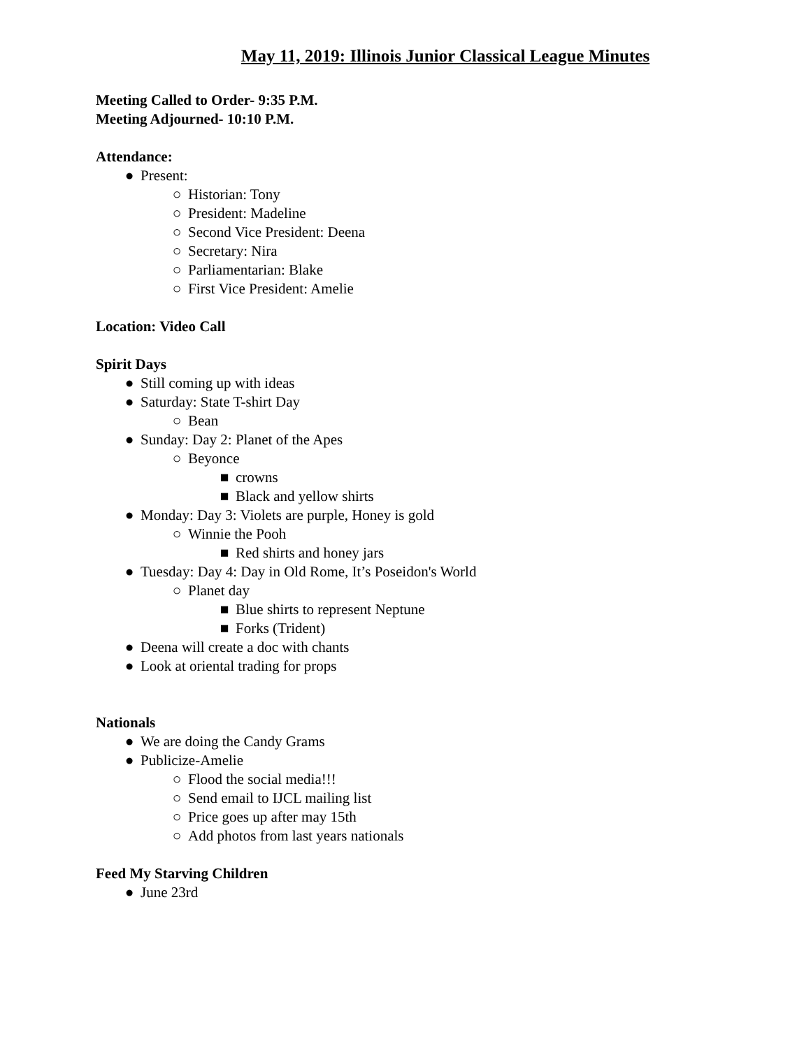May 11, 2019: Illinois Junior Classical League Minutes
Meeting Called to Order- 9:35 P.M.
Meeting Adjourned- 10:10 P.M.
Attendance:
● Present:
○ Historian: Tony
○ President: Madeline
○ Second Vice President: Deena
○ Secretary: Nira
○ Parliamentarian: Blake
○ First Vice President: Amelie
Location: Video Call
Spirit Days
● Still coming up with ideas
● Saturday: State T-shirt Day
○ Bean
● Sunday: Day 2: Planet of the Apes
○ Beyonce
■ crowns
■ Black and yellow shirts
● Monday: Day 3: Violets are purple, Honey is gold
○ Winnie the Pooh
■ Red shirts and honey jars
● Tuesday: Day 4: Day in Old Rome, It’s Poseidon's World
○ Planet day
■ Blue shirts to represent Neptune
■ Forks (Trident)
● Deena will create a doc with chants
● Look at oriental trading for props
Nationals
● We are doing the Candy Grams
● Publicize-Amelie
○ Flood the social media!!!
○ Send email to IJCL mailing list
○ Price goes up after may 15th
○ Add photos from last years nationals
Feed My Starving Children
● June 23rd